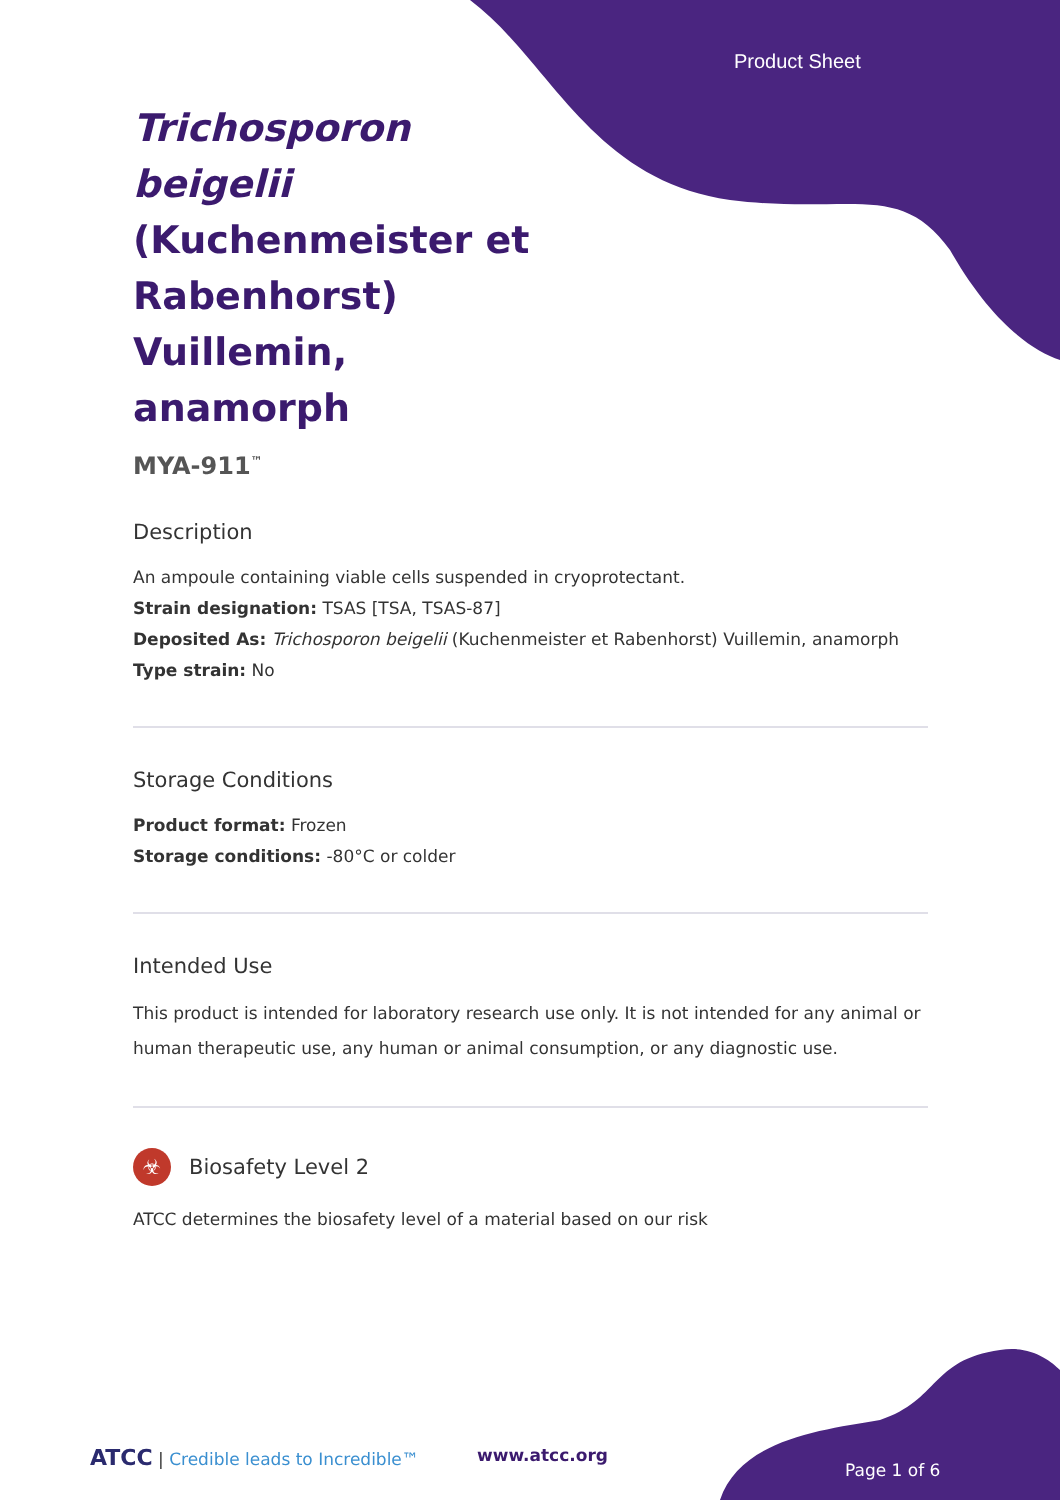Product Sheet
Trichosporon beigelii (Kuchenmeister et Rabenhorst) Vuillemin, anamorph
MYA-911<sup>™</sup>
Description
An ampoule containing viable cells suspended in cryoprotectant.
Strain designation: TSAS [TSA, TSAS-87]
Deposited As: Trichosporon beigelii (Kuchenmeister et Rabenhorst) Vuillemin, anamorph
Type strain: No
Storage Conditions
Product format: Frozen
Storage conditions: -80°C or colder
Intended Use
This product is intended for laboratory research use only. It is not intended for any animal or human therapeutic use, any human or animal consumption, or any diagnostic use.
☣ Biosafety Level 2
ATCC determines the biosafety level of a material based on our risk
ATCC | Credible leads to Incredible™
www.atcc.org
Page 1 of 6